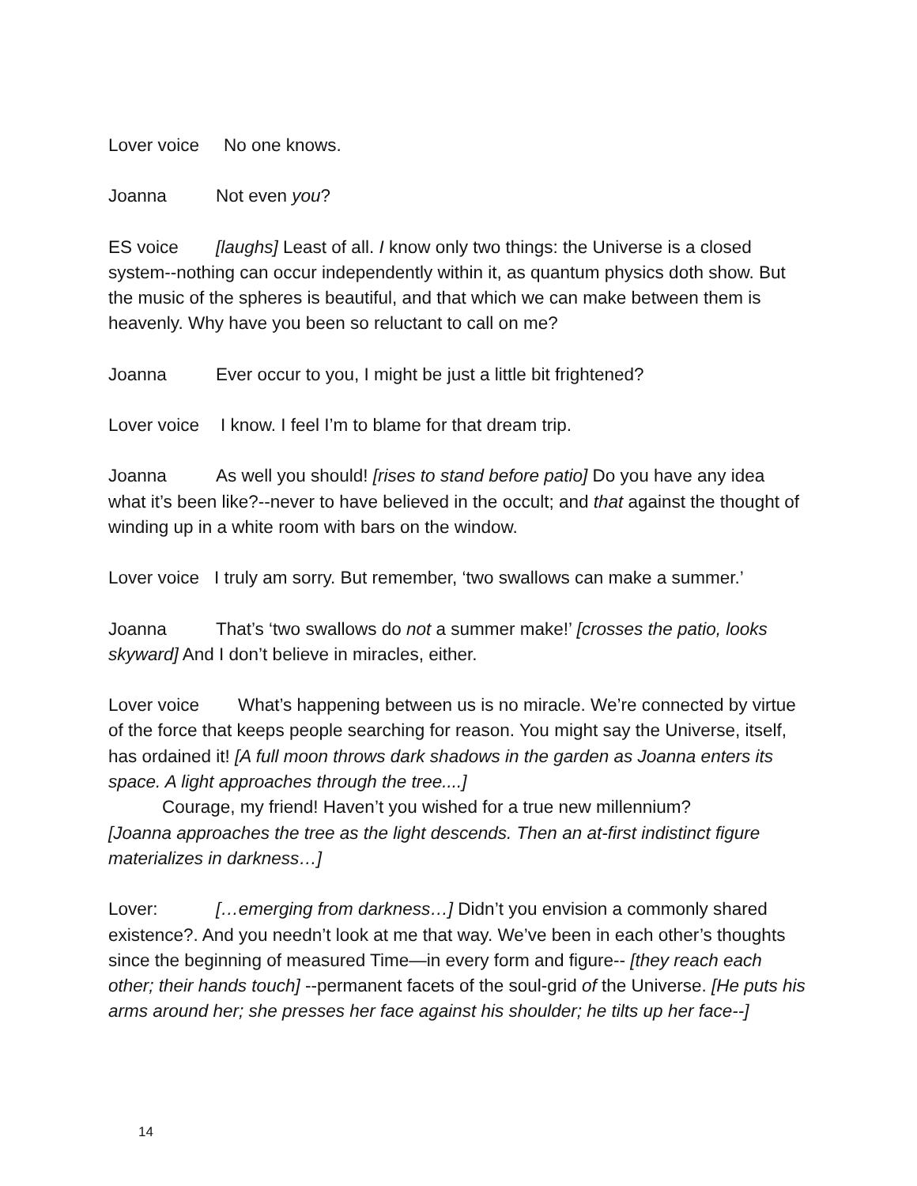Lover voice No one knows.
Joanna Not even you?
ES voice [laughs] Least of all. I know only two things: the Universe is a closed system--nothing can occur independently within it, as quantum physics doth show. But the music of the spheres is beautiful, and that which we can make between them is heavenly. Why have you been so reluctant to call on me?
Joanna Ever occur to you, I might be just a little bit frightened?
Lover voice I know. I feel I’m to blame for that dream trip.
Joanna As well you should! [rises to stand before patio] Do you have any idea what it’s been like?--never to have believed in the occult; and that against the thought of winding up in a white room with bars on the window.
Lover voice I truly am sorry. But remember, ‘two swallows can make a summer.’
Joanna That’s ‘two swallows do not a summer make!’ [crosses the patio, looks skyward] And I don’t believe in miracles, either.
Lover voice What’s happening between us is no miracle. We’re connected by virtue of the force that keeps people searching for reason. You might say the Universe, itself, has ordained it! [A full moon throws dark shadows in the garden as Joanna enters its space. A light approaches through the tree....]
Courage, my friend! Haven’t you wished for a true new millennium?
[Joanna approaches the tree as the light descends. Then an at-first indistinct figure materializes in darkness…]
Lover: […emerging from darkness…] Didn’t you envision a commonly shared existence?. And you needn’t look at me that way. We’ve been in each other’s thoughts since the beginning of measured Time—in every form and figure-- [they reach each other; their hands touch] --permanent facets of the soul-grid of the Universe. [He puts his arms around her; she presses her face against his shoulder; he tilts up her face--]
14